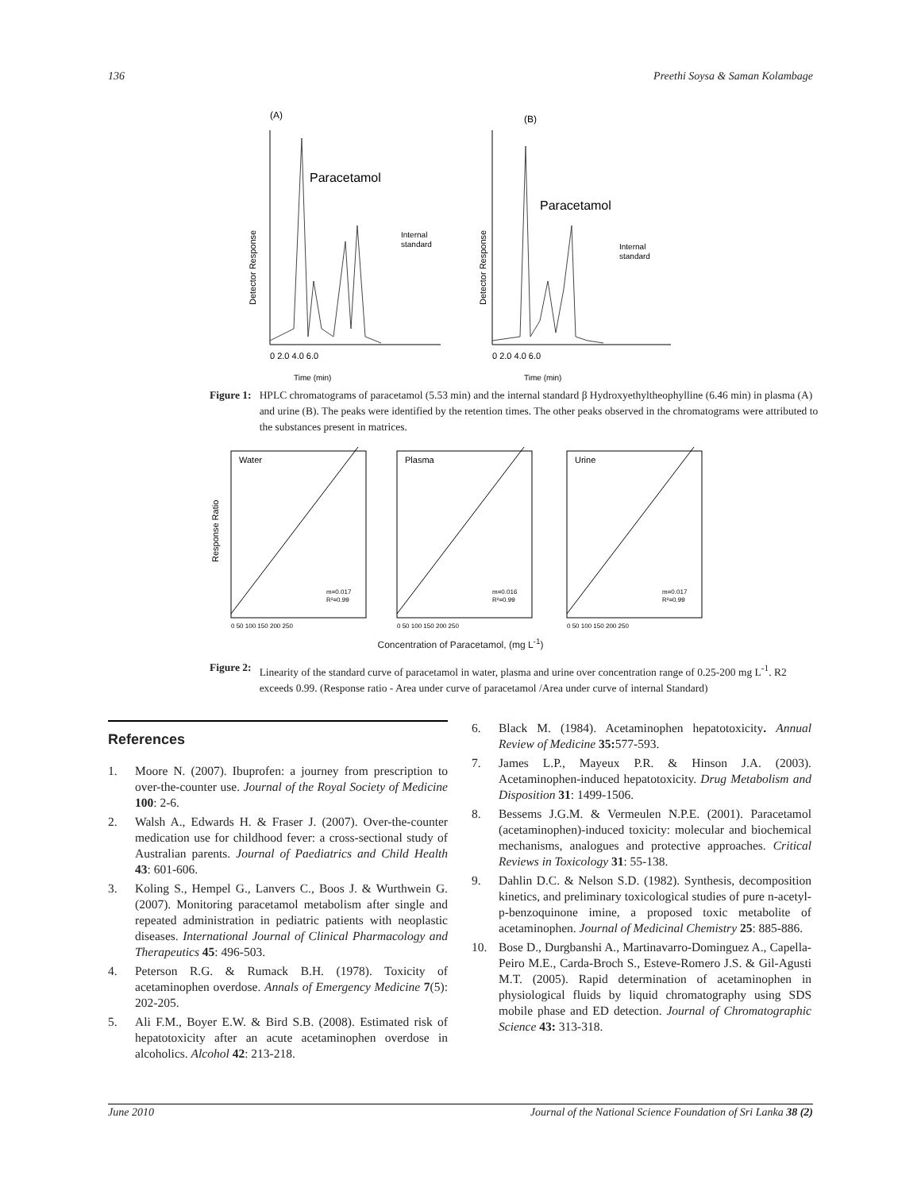136 Preethi Soysa & Saman Kolambage
(A)
Paracetamol
Internal
standard
Detector Response
0 2.0 4.0 6.0
Time (min)
(B)
Paracetamol
Internal
standard
Detector Response
0 2.0 4.0 6.0
Time (min)
Figure 1: HPLC chromatograms of paracetamol (5.53 min) and the internal standard β Hydroxyethyltheophylline (6.46 min) in plasma (A) and urine (B). The peaks were identified by the retention times. The other peaks observed in the chromatograms were attributed to the substances present in matrices.
Response Ratio
Water
m=0.017
R²=0.99
0 50 100 150 200 250
Plasma
m=0.016
R²=0.99
0 50 100 150 200 250
Urine
m=0.017
R²=0.99
0 50 100 150 200 250
Concentration of Paracetamol, (mg L<sup>-1</sup>)
Figure 2: Linearity of the standard curve of paracetamol in water, plasma and urine over concentration range of 0.25-200 mg L<sup>-1</sup>. R2 exceeds 0.99. (Response ratio - Area under curve of paracetamol /Area under curve of internal Standard)
References
1. Moore N. (2007). Ibuprofen: a journey from prescription to over-the-counter use. Journal of the Royal Society of Medicine 100: 2-6.
2. Walsh A., Edwards H. & Fraser J. (2007). Over-the-counter medication use for childhood fever: a cross-sectional study of Australian parents. Journal of Paediatrics and Child Health 43: 601-606.
3. Koling S., Hempel G., Lanvers C., Boos J. & Wurthwein G. (2007). Monitoring paracetamol metabolism after single and repeated administration in pediatric patients with neoplastic diseases. International Journal of Clinical Pharmacology and Therapeutics 45: 496-503.
4. Peterson R.G. & Rumack B.H. (1978). Toxicity of acetaminophen overdose. Annals of Emergency Medicine 7(5): 202-205.
5. Ali F.M., Boyer E.W. & Bird S.B. (2008). Estimated risk of hepatotoxicity after an acute acetaminophen overdose in alcoholics. Alcohol 42: 213-218.
6. Black M. (1984). Acetaminophen hepatotoxicity. Annual Review of Medicine 35: 577-593.
7. James L.P., Mayeux P.R. & Hinson J.A. (2003). Acetaminophen-induced hepatotoxicity. Drug Metabolism and Disposition 31: 1499-1506.
8. Bessems J.G.M. & Vermeulen N.P.E. (2001). Paracetamol (acetaminophen)-induced toxicity: molecular and biochemical mechanisms, analogues and protective approaches. Critical Reviews in Toxicology 31: 55-138.
9. Dahlin D.C. & Nelson S.D. (1982). Synthesis, decomposition kinetics, and preliminary toxicological studies of pure n-acetyl-p-benzoquinone imine, a proposed toxic metabolite of acetaminophen. Journal of Medicinal Chemistry 25: 885-886.
10. Bose D., Durgbanshi A., Martinavarro-Dominguez A., Capella-Peiro M.E., Carda-Broch S., Esteve-Romero J.S. & Gil-Agusti M.T. (2005). Rapid determination of acetaminophen in physiological fluids by liquid chromatography using SDS mobile phase and ED detection. Journal of Chromatographic Science 43: 313-318.
June 2010 Journal of the National Science Foundation of Sri Lanka 38 (2)